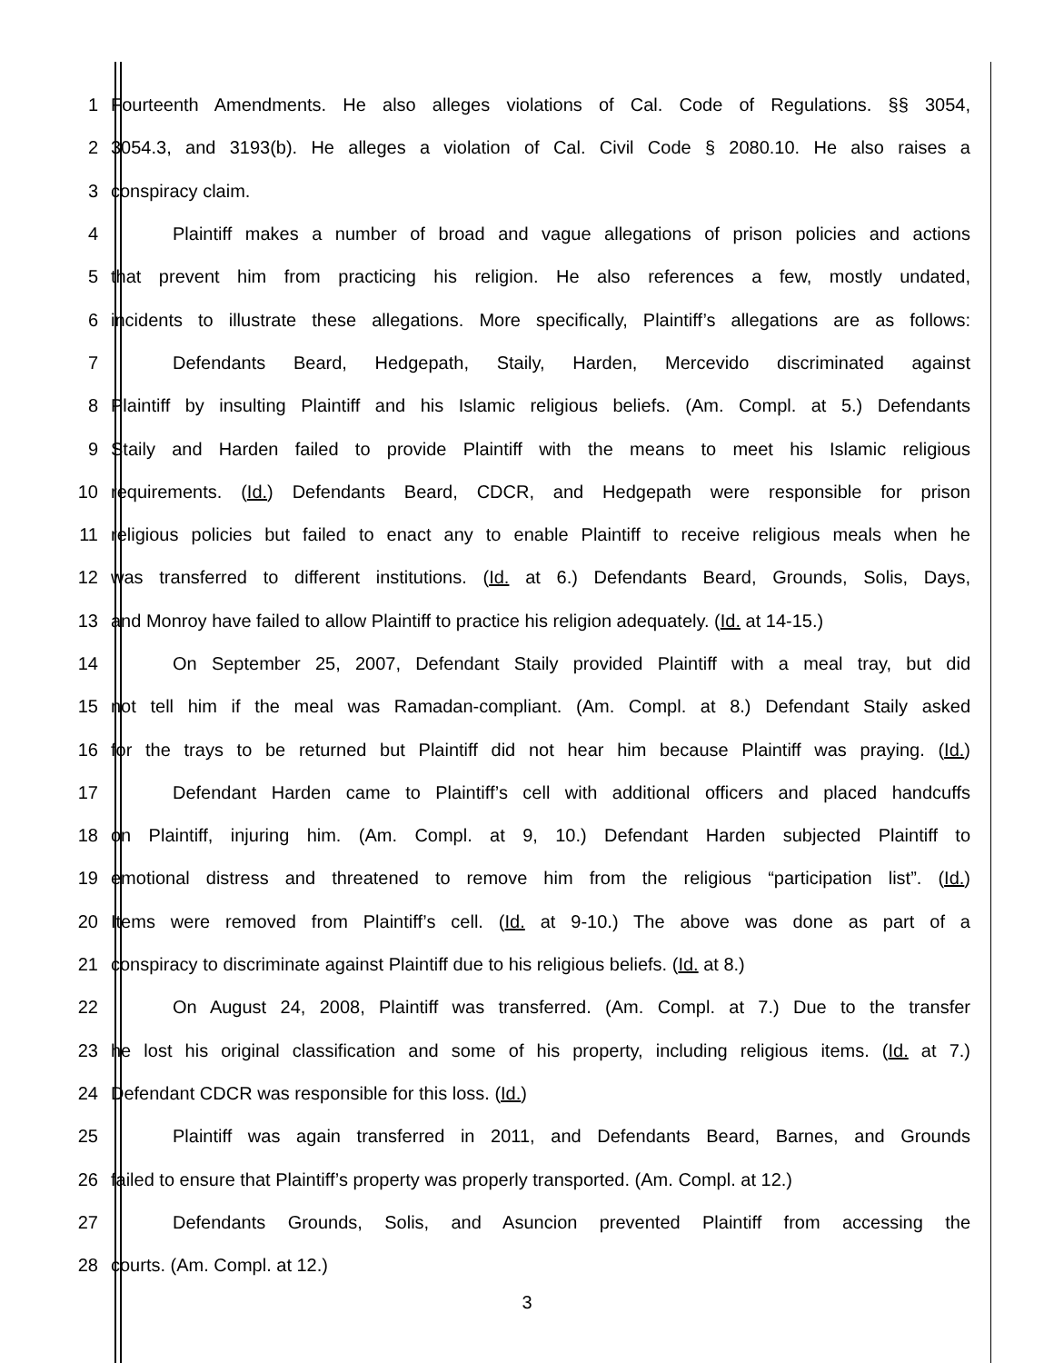1 Fourteenth Amendments. He also alleges violations of Cal. Code of Regulations. §§ 3054,
2 3054.3, and 3193(b). He alleges a violation of Cal. Civil Code § 2080.10. He also raises a
3 conspiracy claim.
4 Plaintiff makes a number of broad and vague allegations of prison policies and actions
5 that prevent him from practicing his religion. He also references a few, mostly undated,
6 incidents to illustrate these allegations. More specifically, Plaintiff’s allegations are as follows:
7 Defendants Beard, Hedgepath, Staily, Harden, Mercevido discriminated against
8 Plaintiff by insulting Plaintiff and his Islamic religious beliefs. (Am. Compl. at 5.) Defendants
9 Staily and Harden failed to provide Plaintiff with the means to meet his Islamic religious
10 requirements. (Id.) Defendants Beard, CDCR, and Hedgepath were responsible for prison
11 religious policies but failed to enact any to enable Plaintiff to receive religious meals when he
12 was transferred to different institutions. (Id. at 6.) Defendants Beard, Grounds, Solis, Days,
13 and Monroy have failed to allow Plaintiff to practice his religion adequately. (Id. at 14-15.)
14 On September 25, 2007, Defendant Staily provided Plaintiff with a meal tray, but did
15 not tell him if the meal was Ramadan-compliant. (Am. Compl. at 8.) Defendant Staily asked
16 for the trays to be returned but Plaintiff did not hear him because Plaintiff was praying. (Id.)
17 Defendant Harden came to Plaintiff’s cell with additional officers and placed handcuffs
18 on Plaintiff, injuring him. (Am. Compl. at 9, 10.) Defendant Harden subjected Plaintiff to
19 emotional distress and threatened to remove him from the religious “participation list”. (Id.)
20 Items were removed from Plaintiff’s cell. (Id. at 9-10.) The above was done as part of a
21 conspiracy to discriminate against Plaintiff due to his religious beliefs. (Id. at 8.)
22 On August 24, 2008, Plaintiff was transferred. (Am. Compl. at 7.) Due to the transfer
23 he lost his original classification and some of his property, including religious items. (Id. at 7.)
24 Defendant CDCR was responsible for this loss. (Id.)
25 Plaintiff was again transferred in 2011, and Defendants Beard, Barnes, and Grounds
26 failed to ensure that Plaintiff’s property was properly transported. (Am. Compl. at 12.)
27 Defendants Grounds, Solis, and Asuncion prevented Plaintiff from accessing the
28 courts. (Am. Compl. at 12.)
3